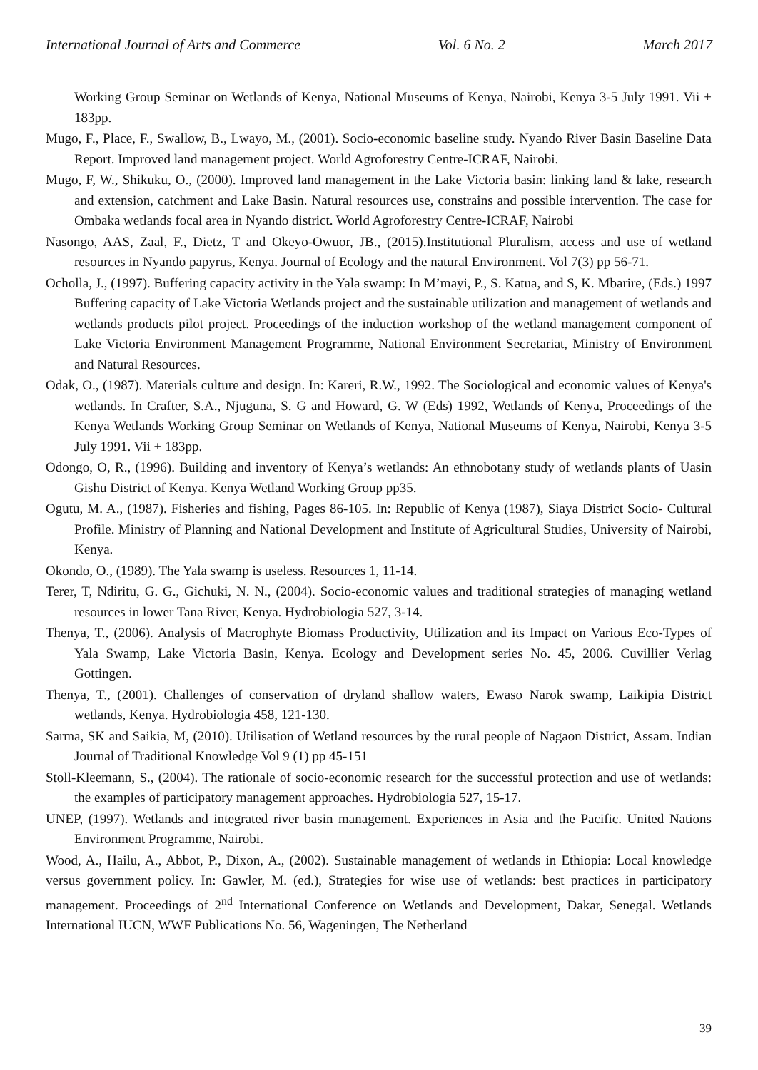International Journal of Arts and Commerce Vol. 6 No. 2 March 2017
Working Group Seminar on Wetlands of Kenya, National Museums of Kenya, Nairobi, Kenya 3-5 July 1991. Vii + 183pp.
Mugo, F., Place, F., Swallow, B., Lwayo, M., (2001). Socio-economic baseline study. Nyando River Basin Baseline Data Report. Improved land management project. World Agroforestry Centre-ICRAF, Nairobi.
Mugo, F, W., Shikuku, O., (2000). Improved land management in the Lake Victoria basin: linking land & lake, research and extension, catchment and Lake Basin. Natural resources use, constrains and possible intervention. The case for Ombaka wetlands focal area in Nyando district. World Agroforestry Centre-ICRAF, Nairobi
Nasongo, AAS, Zaal, F., Dietz, T and Okeyo-Owuor, JB., (2015).Institutional Pluralism, access and use of wetland resources in Nyando papyrus, Kenya. Journal of Ecology and the natural Environment. Vol 7(3) pp 56-71.
Ocholla, J., (1997). Buffering capacity activity in the Yala swamp: In M’mayi, P., S. Katua, and S, K. Mbarire, (Eds.) 1997 Buffering capacity of Lake Victoria Wetlands project and the sustainable utilization and management of wetlands and wetlands products pilot project. Proceedings of the induction workshop of the wetland management component of Lake Victoria Environment Management Programme, National Environment Secretariat, Ministry of Environment and Natural Resources.
Odak, O., (1987). Materials culture and design. In: Kareri, R.W., 1992. The Sociological and economic values of Kenya's wetlands. In Crafter, S.A., Njuguna, S. G and Howard, G. W (Eds) 1992, Wetlands of Kenya, Proceedings of the Kenya Wetlands Working Group Seminar on Wetlands of Kenya, National Museums of Kenya, Nairobi, Kenya 3-5 July 1991. Vii + 183pp.
Odongo, O, R., (1996). Building and inventory of Kenya’s wetlands: An ethnobotany study of wetlands plants of Uasin Gishu District of Kenya. Kenya Wetland Working Group pp35.
Ogutu, M. A., (1987). Fisheries and fishing, Pages 86-105. In: Republic of Kenya (1987), Siaya District Socio- Cultural Profile. Ministry of Planning and National Development and Institute of Agricultural Studies, University of Nairobi, Kenya.
Okondo, O., (1989). The Yala swamp is useless. Resources 1, 11-14.
Terer, T, Ndiritu, G. G., Gichuki, N. N., (2004). Socio-economic values and traditional strategies of managing wetland resources in lower Tana River, Kenya. Hydrobiologia 527, 3-14.
Thenya, T., (2006). Analysis of Macrophyte Biomass Productivity, Utilization and its Impact on Various Eco-Types of Yala Swamp, Lake Victoria Basin, Kenya. Ecology and Development series No. 45, 2006. Cuvillier Verlag Gottingen.
Thenya, T., (2001). Challenges of conservation of dryland shallow waters, Ewaso Narok swamp, Laikipia District wetlands, Kenya. Hydrobiologia 458, 121-130.
Sarma, SK and Saikia, M, (2010). Utilisation of Wetland resources by the rural people of Nagaon District, Assam. Indian Journal of Traditional Knowledge Vol 9 (1) pp 45-151
Stoll-Kleemann, S., (2004). The rationale of socio-economic research for the successful protection and use of wetlands: the examples of participatory management approaches. Hydrobiologia 527, 15-17.
UNEP, (1997). Wetlands and integrated river basin management. Experiences in Asia and the Pacific. United Nations Environment Programme, Nairobi.
Wood, A., Hailu, A., Abbot, P., Dixon, A., (2002). Sustainable management of wetlands in Ethiopia: Local knowledge versus government policy. In: Gawler, M. (ed.), Strategies for wise use of wetlands: best practices in participatory management. Proceedings of 2<sup>nd</sup> International Conference on Wetlands and Development, Dakar, Senegal. Wetlands International IUCN, WWF Publications No. 56, Wageningen, The Netherland
39